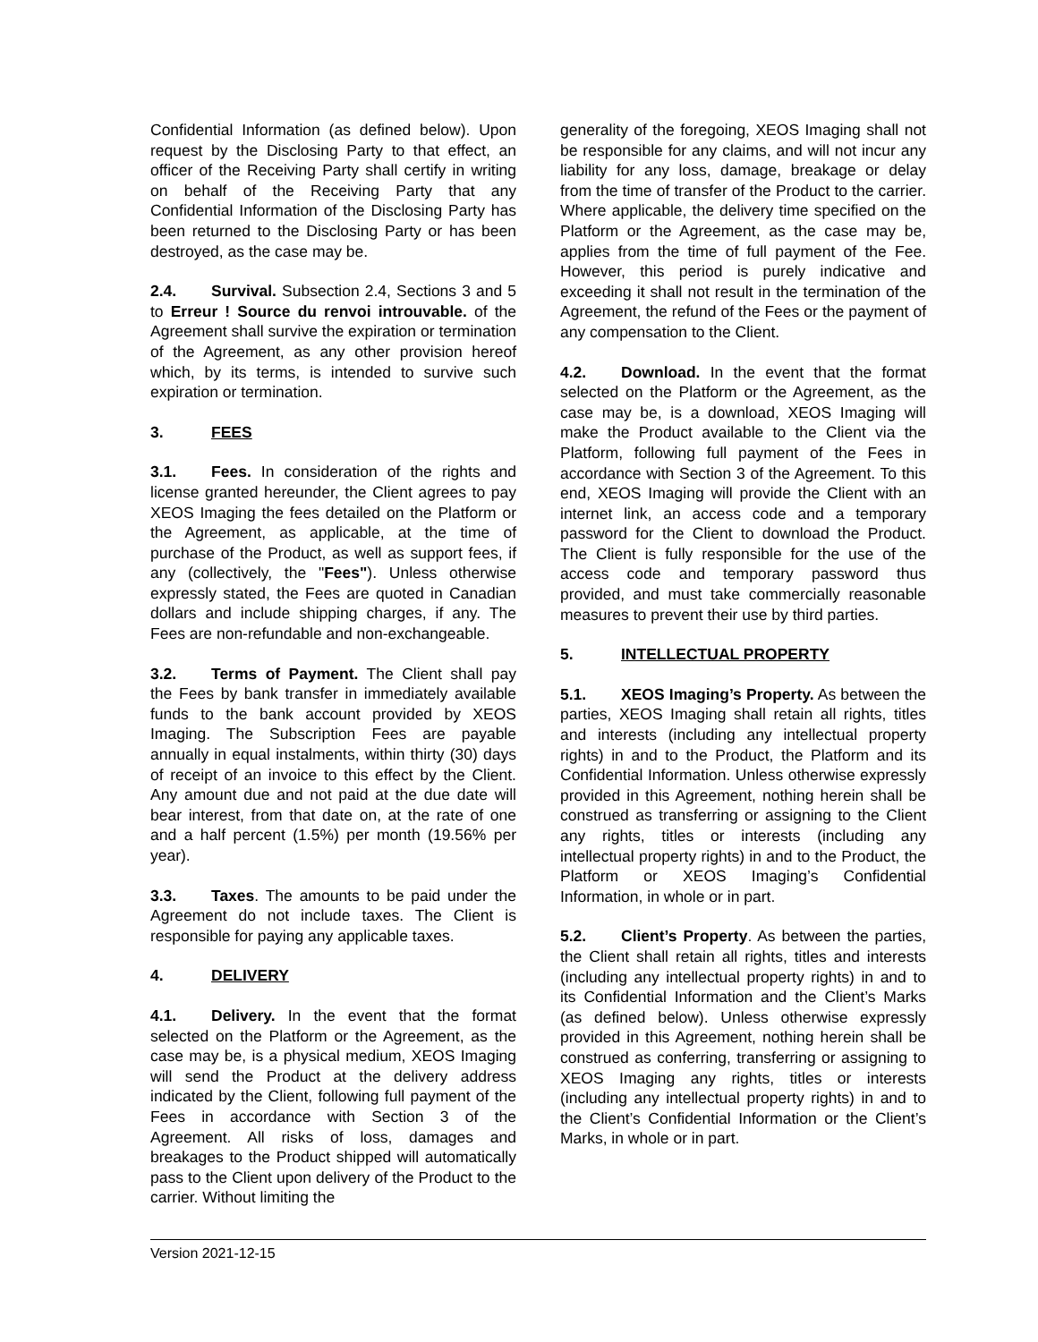Confidential Information (as defined below). Upon request by the Disclosing Party to that effect, an officer of the Receiving Party shall certify in writing on behalf of the Receiving Party that any Confidential Information of the Disclosing Party has been returned to the Disclosing Party or has been destroyed, as the case may be.
2.4. Survival. Subsection 2.4, Sections 3 and 5 to Erreur ! Source du renvoi introuvable. of the Agreement shall survive the expiration or termination of the Agreement, as any other provision hereof which, by its terms, is intended to survive such expiration or termination.
3. FEES
3.1. Fees. In consideration of the rights and license granted hereunder, the Client agrees to pay XEOS Imaging the fees detailed on the Platform or the Agreement, as applicable, at the time of purchase of the Product, as well as support fees, if any (collectively, the "Fees"). Unless otherwise expressly stated, the Fees are quoted in Canadian dollars and include shipping charges, if any. The Fees are non-refundable and non-exchangeable.
3.2. Terms of Payment. The Client shall pay the Fees by bank transfer in immediately available funds to the bank account provided by XEOS Imaging. The Subscription Fees are payable annually in equal instalments, within thirty (30) days of receipt of an invoice to this effect by the Client. Any amount due and not paid at the due date will bear interest, from that date on, at the rate of one and a half percent (1.5%) per month (19.56% per year).
3.3. Taxes. The amounts to be paid under the Agreement do not include taxes. The Client is responsible for paying any applicable taxes.
4. DELIVERY
4.1. Delivery. In the event that the format selected on the Platform or the Agreement, as the case may be, is a physical medium, XEOS Imaging will send the Product at the delivery address indicated by the Client, following full payment of the Fees in accordance with Section 3 of the Agreement. All risks of loss, damages and breakages to the Product shipped will automatically pass to the Client upon delivery of the Product to the carrier. Without limiting the
generality of the foregoing, XEOS Imaging shall not be responsible for any claims, and will not incur any liability for any loss, damage, breakage or delay from the time of transfer of the Product to the carrier. Where applicable, the delivery time specified on the Platform or the Agreement, as the case may be, applies from the time of full payment of the Fee. However, this period is purely indicative and exceeding it shall not result in the termination of the Agreement, the refund of the Fees or the payment of any compensation to the Client.
4.2. Download. In the event that the format selected on the Platform or the Agreement, as the case may be, is a download, XEOS Imaging will make the Product available to the Client via the Platform, following full payment of the Fees in accordance with Section 3 of the Agreement. To this end, XEOS Imaging will provide the Client with an internet link, an access code and a temporary password for the Client to download the Product. The Client is fully responsible for the use of the access code and temporary password thus provided, and must take commercially reasonable measures to prevent their use by third parties.
5. INTELLECTUAL PROPERTY
5.1. XEOS Imaging’s Property. As between the parties, XEOS Imaging shall retain all rights, titles and interests (including any intellectual property rights) in and to the Product, the Platform and its Confidential Information. Unless otherwise expressly provided in this Agreement, nothing herein shall be construed as transferring or assigning to the Client any rights, titles or interests (including any intellectual property rights) in and to the Product, the Platform or XEOS Imaging’s Confidential Information, in whole or in part.
5.2. Client’s Property. As between the parties, the Client shall retain all rights, titles and interests (including any intellectual property rights) in and to its Confidential Information and the Client’s Marks (as defined below). Unless otherwise expressly provided in this Agreement, nothing herein shall be construed as conferring, transferring or assigning to XEOS Imaging any rights, titles or interests (including any intellectual property rights) in and to the Client’s Confidential Information or the Client’s Marks, in whole or in part.
Version 2021-12-15